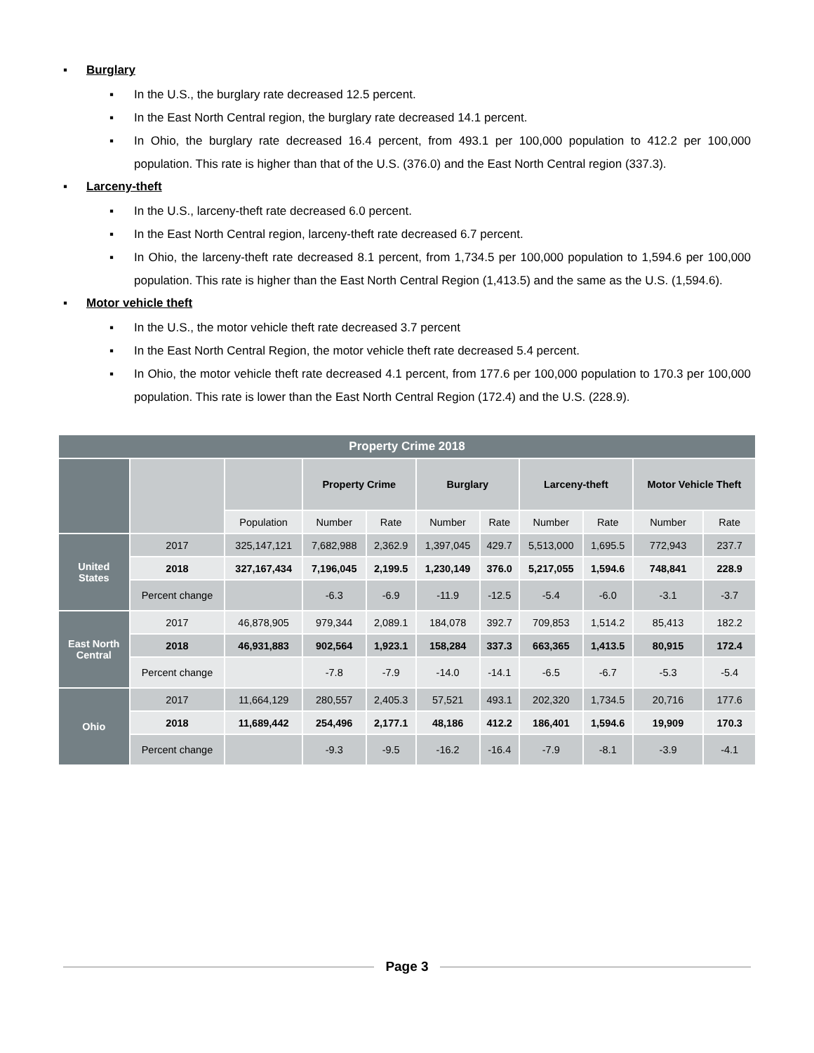▪ Burglary
▪ In the U.S., the burglary rate decreased 12.5 percent.
▪ In the East North Central region, the burglary rate decreased 14.1 percent.
▪ In Ohio, the burglary rate decreased 16.4 percent, from 493.1 per 100,000 population to 412.2 per 100,000 population. This rate is higher than that of the U.S. (376.0) and the East North Central region (337.3).
▪ Larceny-theft
▪ In the U.S., larceny-theft rate decreased 6.0 percent.
▪ In the East North Central region, larceny-theft rate decreased 6.7 percent.
▪ In Ohio, the larceny-theft rate decreased 8.1 percent, from 1,734.5 per 100,000 population to 1,594.6 per 100,000 population. This rate is higher than the East North Central Region (1,413.5) and the same as the U.S. (1,594.6).
▪ Motor vehicle theft
▪ In the U.S., the motor vehicle theft rate decreased 3.7 percent
▪ In the East North Central Region, the motor vehicle theft rate decreased 5.4 percent.
▪ In Ohio, the motor vehicle theft rate decreased 4.1 percent, from 177.6 per 100,000 population to 170.3 per 100,000 population. This rate is lower than the East North Central Region (172.4) and the U.S. (228.9).
| Property Crime 2018 | | | | | | | | | | |
| --- | --- | --- | --- | --- | --- | --- | --- | --- | --- | --- |
| | | | Property Crime | | Burglary | | Larceny-theft | | Motor Vehicle Theft | |
| | | Population | Number | Rate | Number | Rate | Number | Rate | Number | Rate |
| United States | 2017 | 325,147,121 | 7,682,988 | 2,362.9 | 1,397,045 | 429.7 | 5,513,000 | 1,695.5 | 772,943 | 237.7 |
| | 2018 | 327,167,434 | 7,196,045 | 2,199.5 | 1,230,149 | 376.0 | 5,217,055 | 1,594.6 | 748,841 | 228.9 |
| | Percent change | | -6.3 | -6.9 | -11.9 | -12.5 | -5.4 | -6.0 | -3.1 | -3.7 |
| East North Central | 2017 | 46,878,905 | 979,344 | 2,089.1 | 184,078 | 392.7 | 709,853 | 1,514.2 | 85,413 | 182.2 |
| | 2018 | 46,931,883 | 902,564 | 1,923.1 | 158,284 | 337.3 | 663,365 | 1,413.5 | 80,915 | 172.4 |
| | Percent change | | -7.8 | -7.9 | -14.0 | -14.1 | -6.5 | -6.7 | -5.3 | -5.4 |
| Ohio | 2017 | 11,664,129 | 280,557 | 2,405.3 | 57,521 | 493.1 | 202,320 | 1,734.5 | 20,716 | 177.6 |
| | 2018 | 11,689,442 | 254,496 | 2,177.1 | 48,186 | 412.2 | 186,401 | 1,594.6 | 19,909 | 170.3 |
| | Percent change | | -9.3 | -9.5 | -16.2 | -16.4 | -7.9 | -8.1 | -3.9 | -4.1 |
Page 3